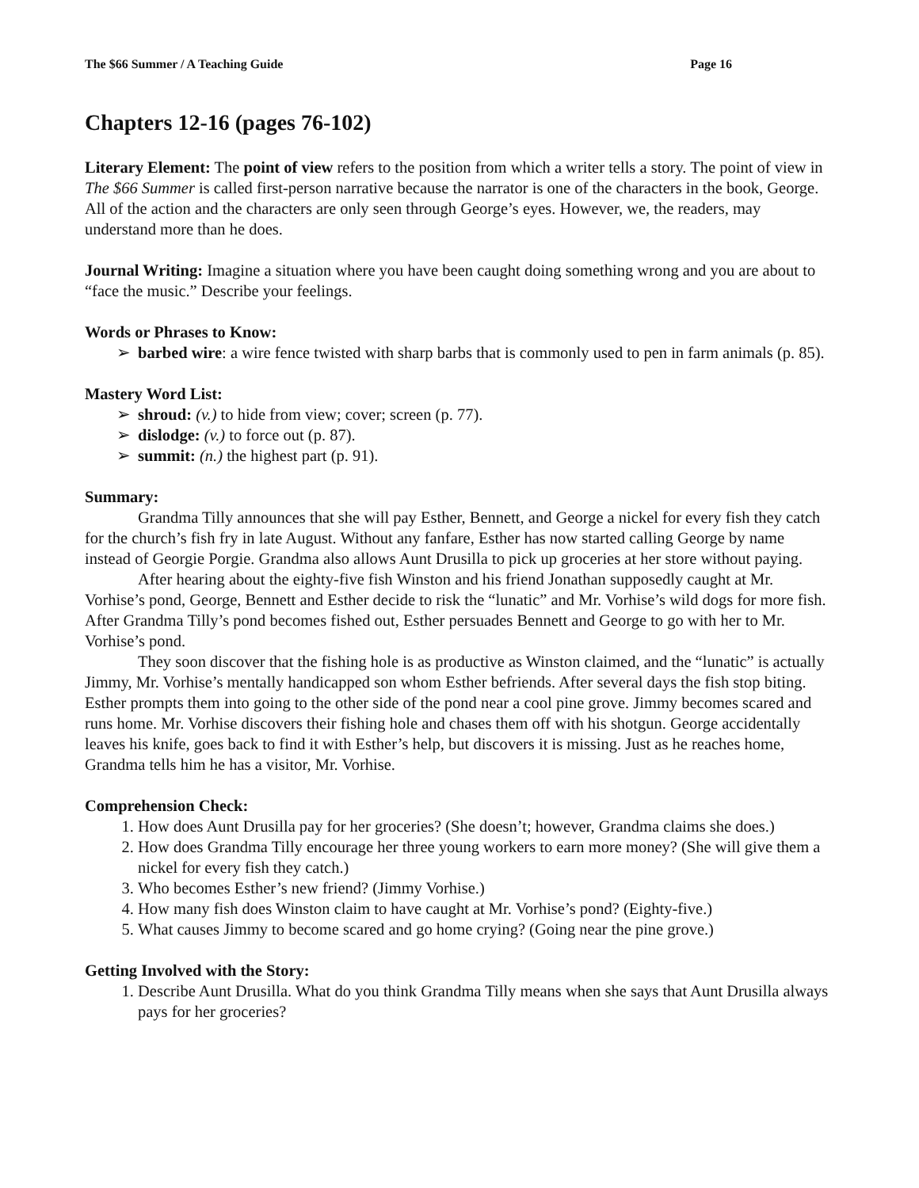The $66 Summer / A Teaching Guide Page 16
Chapters 12-16 (pages 76-102)
Literary Element: The point of view refers to the position from which a writer tells a story. The point of view in The $66 Summer is called first-person narrative because the narrator is one of the characters in the book, George. All of the action and the characters are only seen through George’s eyes. However, we, the readers, may understand more than he does.
Journal Writing: Imagine a situation where you have been caught doing something wrong and you are about to “face the music.” Describe your feelings.
Words or Phrases to Know:
➢ barbed wire: a wire fence twisted with sharp barbs that is commonly used to pen in farm animals (p. 85).
Mastery Word List:
➢ shroud: (v.) to hide from view; cover; screen (p. 77).
➢ dislodge: (v.) to force out (p. 87).
➢ summit: (n.) the highest part (p. 91).
Summary:
Grandma Tilly announces that she will pay Esther, Bennett, and George a nickel for every fish they catch for the church’s fish fry in late August. Without any fanfare, Esther has now started calling George by name instead of Georgie Porgie. Grandma also allows Aunt Drusilla to pick up groceries at her store without paying.
After hearing about the eighty-five fish Winston and his friend Jonathan supposedly caught at Mr. Vorhise’s pond, George, Bennett and Esther decide to risk the “lunatic” and Mr. Vorhise’s wild dogs for more fish. After Grandma Tilly’s pond becomes fished out, Esther persuades Bennett and George to go with her to Mr. Vorhise’s pond.
They soon discover that the fishing hole is as productive as Winston claimed, and the “lunatic” is actually Jimmy, Mr. Vorhise’s mentally handicapped son whom Esther befriends. After several days the fish stop biting. Esther prompts them into going to the other side of the pond near a cool pine grove. Jimmy becomes scared and runs home. Mr. Vorhise discovers their fishing hole and chases them off with his shotgun. George accidentally leaves his knife, goes back to find it with Esther’s help, but discovers it is missing. Just as he reaches home, Grandma tells him he has a visitor, Mr. Vorhise.
Comprehension Check:
1. How does Aunt Drusilla pay for her groceries? (She doesn’t; however, Grandma claims she does.)
2. How does Grandma Tilly encourage her three young workers to earn more money? (She will give them a nickel for every fish they catch.)
3. Who becomes Esther’s new friend? (Jimmy Vorhise.)
4. How many fish does Winston claim to have caught at Mr. Vorhise’s pond? (Eighty-five.)
5. What causes Jimmy to become scared and go home crying? (Going near the pine grove.)
Getting Involved with the Story:
1. Describe Aunt Drusilla. What do you think Grandma Tilly means when she says that Aunt Drusilla always pays for her groceries?